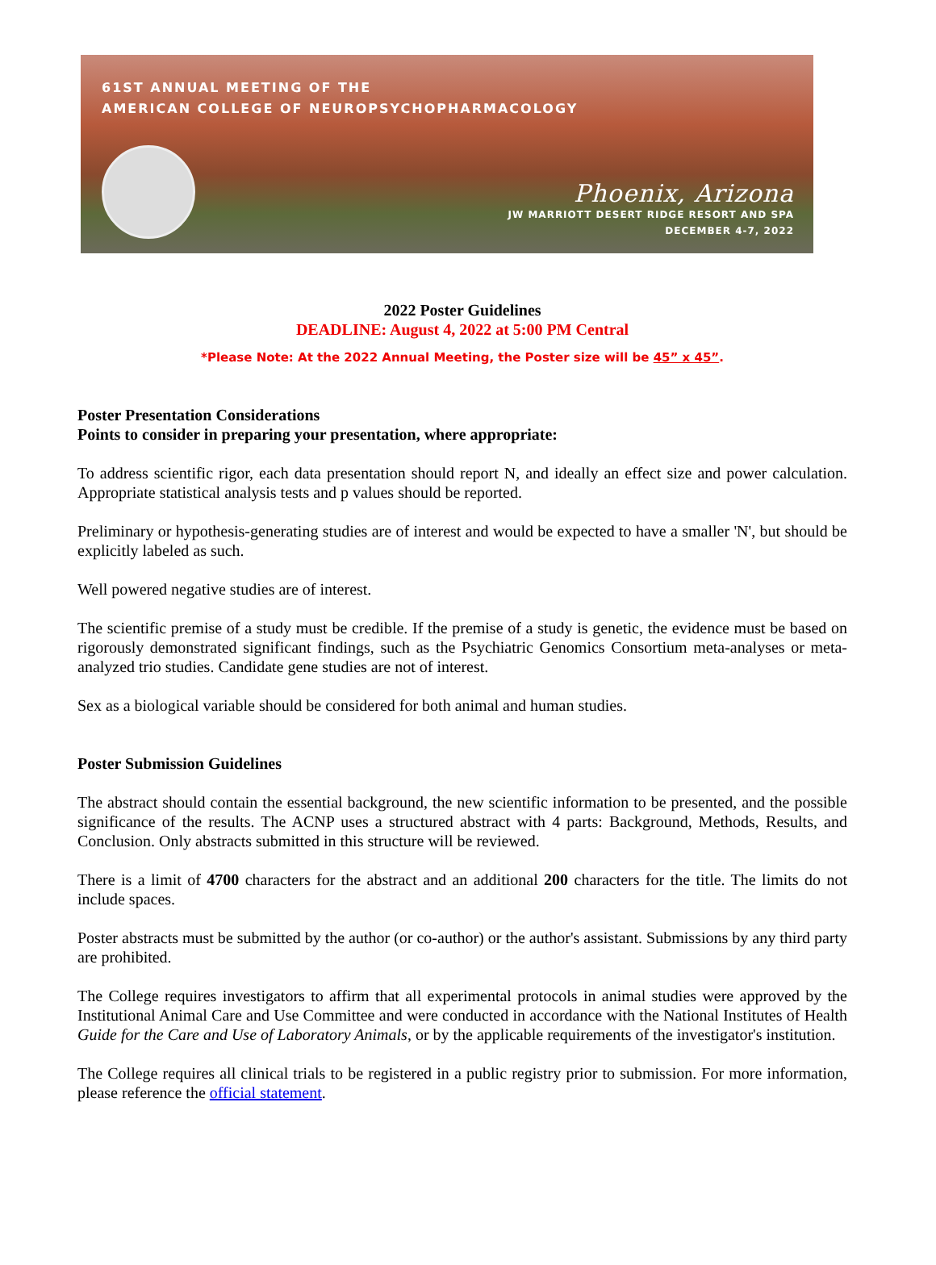61ST ANNUAL MEETING OF THE
AMERICAN COLLEGE OF NEUROPSYCHOPHARMACOLOGY
Phoenix, Arizona
JW MARRIOTT DESERT RIDGE RESORT AND SPA
DECEMBER 4-7, 2022
2022 Poster Guidelines
DEADLINE: August 4, 2022 at 5:00 PM Central
*Please Note: At the 2022 Annual Meeting, the Poster size will be 45” x 45”.
Poster Presentation Considerations
Points to consider in preparing your presentation, where appropriate:
To address scientific rigor, each data presentation should report N, and ideally an effect size and power calculation. Appropriate statistical analysis tests and p values should be reported.
Preliminary or hypothesis-generating studies are of interest and would be expected to have a smaller 'N', but should be explicitly labeled as such.
Well powered negative studies are of interest.
The scientific premise of a study must be credible. If the premise of a study is genetic, the evidence must be based on rigorously demonstrated significant findings, such as the Psychiatric Genomics Consortium meta-analyses or meta-analyzed trio studies. Candidate gene studies are not of interest.
Sex as a biological variable should be considered for both animal and human studies.
Poster Submission Guidelines
The abstract should contain the essential background, the new scientific information to be presented, and the possible significance of the results. The ACNP uses a structured abstract with 4 parts: Background, Methods, Results, and Conclusion. Only abstracts submitted in this structure will be reviewed.
There is a limit of 4700 characters for the abstract and an additional 200 characters for the title. The limits do not include spaces.
Poster abstracts must be submitted by the author (or co-author) or the author's assistant. Submissions by any third party are prohibited.
The College requires investigators to affirm that all experimental protocols in animal studies were approved by the Institutional Animal Care and Use Committee and were conducted in accordance with the National Institutes of Health Guide for the Care and Use of Laboratory Animals, or by the applicable requirements of the investigator's institution.
The College requires all clinical trials to be registered in a public registry prior to submission. For more information, please reference the official statement.